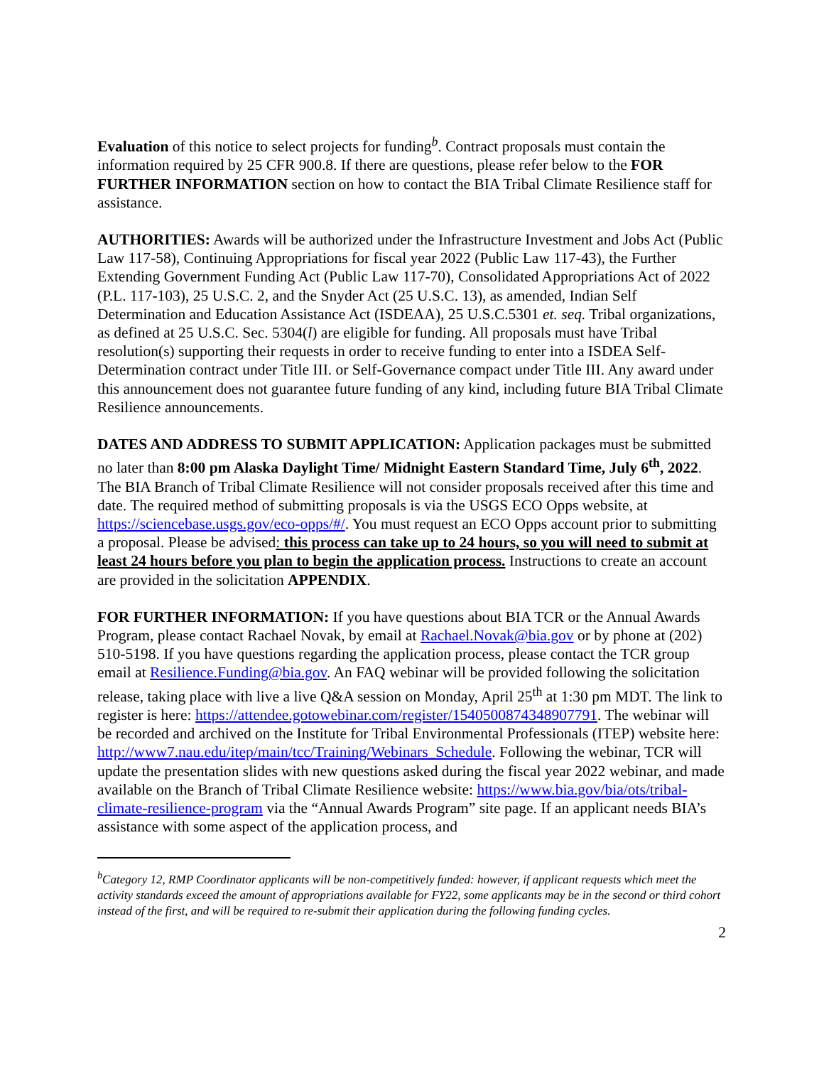Evaluation of this notice to select projects for funding<sup>b</sup>. Contract proposals must contain the information required by 25 CFR 900.8. If there are questions, please refer below to the FOR FURTHER INFORMATION section on how to contact the BIA Tribal Climate Resilience staff for assistance.
AUTHORITIES: Awards will be authorized under the Infrastructure Investment and Jobs Act (Public Law 117-58), Continuing Appropriations for fiscal year 2022 (Public Law 117-43), the Further Extending Government Funding Act (Public Law 117-70), Consolidated Appropriations Act of 2022 (P.L. 117-103), 25 U.S.C. 2, and the Snyder Act (25 U.S.C. 13), as amended, Indian Self Determination and Education Assistance Act (ISDEAA), 25 U.S.C.5301 et. seq. Tribal organizations, as defined at 25 U.S.C. Sec. 5304(l) are eligible for funding. All proposals must have Tribal resolution(s) supporting their requests in order to receive funding to enter into a ISDEA Self-Determination contract under Title III. or Self-Governance compact under Title III. Any award under this announcement does not guarantee future funding of any kind, including future BIA Tribal Climate Resilience announcements.
DATES AND ADDRESS TO SUBMIT APPLICATION: Application packages must be submitted no later than 8:00 pm Alaska Daylight Time/ Midnight Eastern Standard Time, July 6<sup>th</sup>, 2022. The BIA Branch of Tribal Climate Resilience will not consider proposals received after this time and date. The required method of submitting proposals is via the USGS ECO Opps website, at https://sciencebase.usgs.gov/eco-opps/#/. You must request an ECO Opps account prior to submitting a proposal. Please be advised: this process can take up to 24 hours, so you will need to submit at least 24 hours before you plan to begin the application process. Instructions to create an account are provided in the solicitation APPENDIX.
FOR FURTHER INFORMATION: If you have questions about BIA TCR or the Annual Awards Program, please contact Rachael Novak, by email at Rachael.Novak@bia.gov or by phone at (202) 510-5198. If you have questions regarding the application process, please contact the TCR group email at Resilience.Funding@bia.gov. An FAQ webinar will be provided following the solicitation release, taking place with live a live Q&A session on Monday, April 25<sup>th</sup> at 1:30 pm MDT. The link to register is here: https://attendee.gotowebinar.com/register/1540500874348907791. The webinar will be recorded and archived on the Institute for Tribal Environmental Professionals (ITEP) website here: http://www7.nau.edu/itep/main/tcc/Training/Webinars_Schedule. Following the webinar, TCR will update the presentation slides with new questions asked during the fiscal year 2022 webinar, and made available on the Branch of Tribal Climate Resilience website: https://www.bia.gov/bia/ots/tribal-climate-resilience-program via the “Annual Awards Program” site page. If an applicant needs BIA’s assistance with some aspect of the application process, and
<sup>b</sup> Category 12, RMP Coordinator applicants will be non-competitively funded: however, if applicant requests which meet the activity standards exceed the amount of appropriations available for FY22, some applicants may be in the second or third cohort instead of the first, and will be required to re-submit their application during the following funding cycles.
2